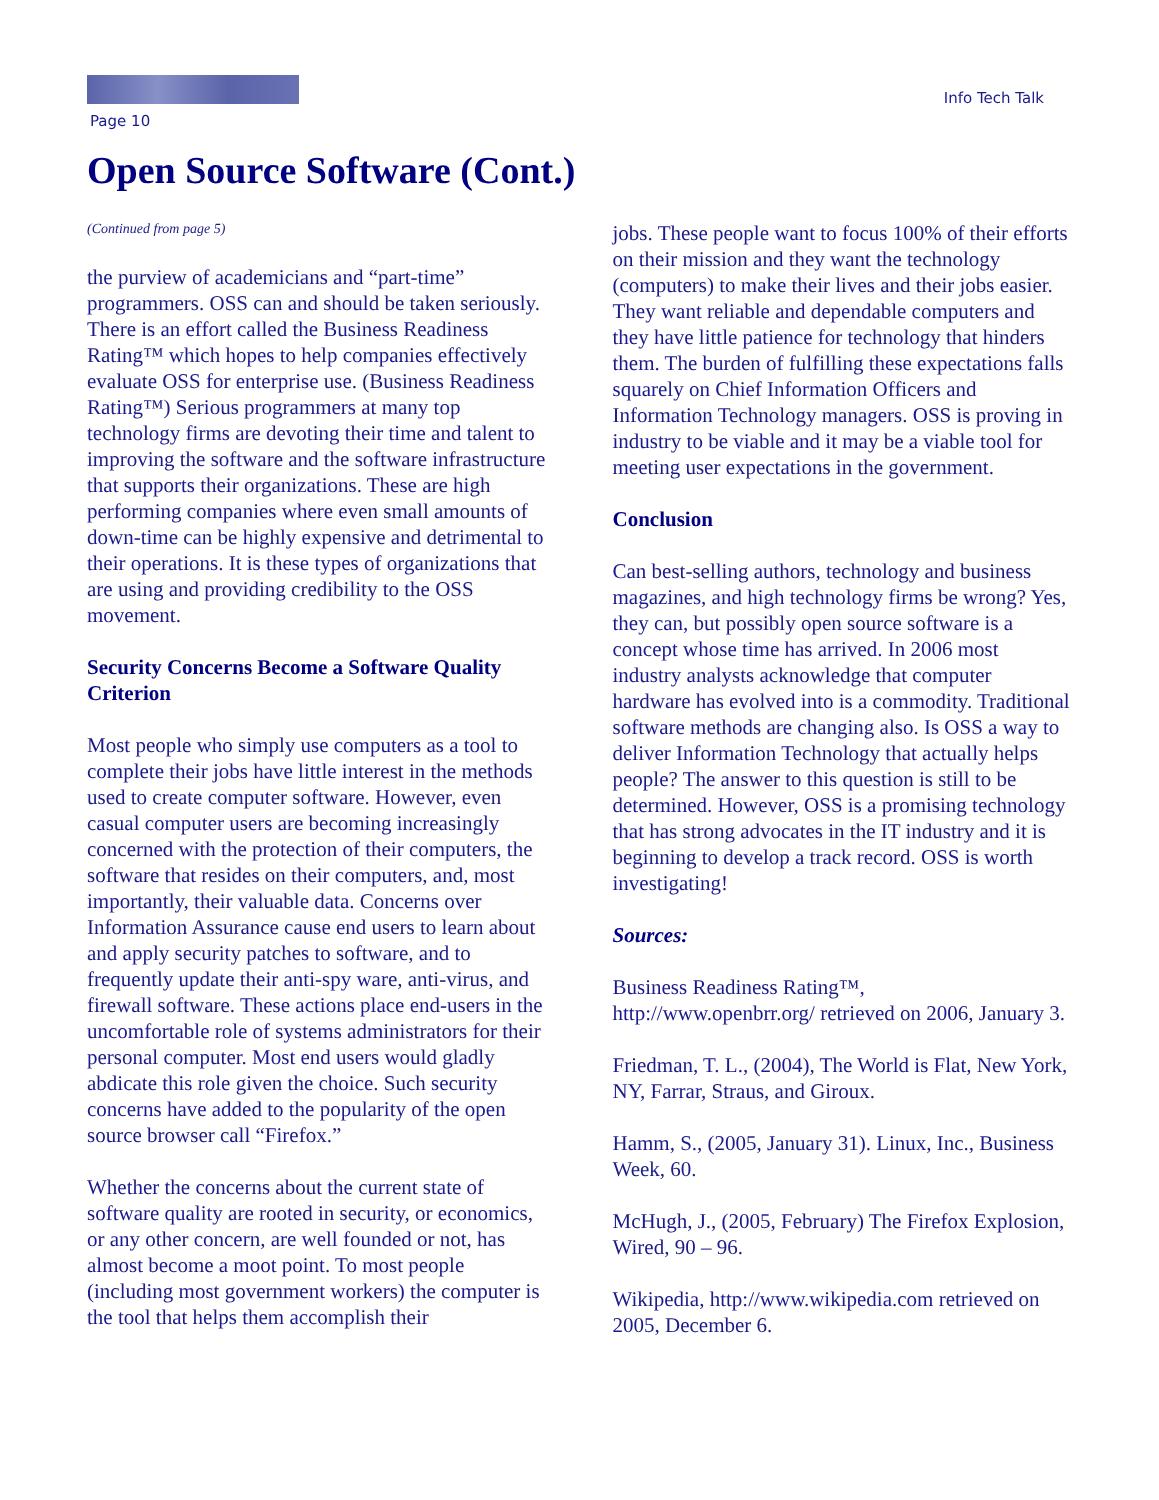Page 10
Info Tech Talk
Open Source Software (Cont.)
(Continued from page 5)
the purview of academicians and “part-time” programmers. OSS can and should be taken seriously. There is an effort called the Business Readiness Rating™ which hopes to help companies effectively evaluate OSS for enterprise use. (Business Readiness Rating™) Serious programmers at many top technology firms are devoting their time and talent to improving the software and the software infrastructure that supports their organizations. These are high performing companies where even small amounts of down-time can be highly expensive and detrimental to their operations. It is these types of organizations that are using and providing credibility to the OSS movement.
Security Concerns Become a Software Quality Criterion
Most people who simply use computers as a tool to complete their jobs have little interest in the methods used to create computer software. However, even casual computer users are becoming increasingly concerned with the protection of their computers, the software that resides on their computers, and, most importantly, their valuable data. Concerns over Information Assurance cause end users to learn about and apply security patches to software, and to frequently update their anti-spy ware, anti-virus, and firewall software. These actions place end-users in the uncomfortable role of systems administrators for their personal computer. Most end users would gladly abdicate this role given the choice. Such security concerns have added to the popularity of the open source browser call “Firefox.”
Whether the concerns about the current state of software quality are rooted in security, or economics, or any other concern, are well founded or not, has almost become a moot point. To most people (including most government workers) the computer is the tool that helps them accomplish their
jobs. These people want to focus 100% of their efforts on their mission and they want the technology (computers) to make their lives and their jobs easier. They want reliable and dependable computers and they have little patience for technology that hinders them. The burden of fulfilling these expectations falls squarely on Chief Information Officers and Information Technology managers. OSS is proving in industry to be viable and it may be a viable tool for meeting user expectations in the government.
Conclusion
Can best-selling authors, technology and business magazines, and high technology firms be wrong? Yes, they can, but possibly open source software is a concept whose time has arrived. In 2006 most industry analysts acknowledge that computer hardware has evolved into is a commodity. Traditional software methods are changing also. Is OSS a way to deliver Information Technology that actually helps people? The answer to this question is still to be determined. However, OSS is a promising technology that has strong advocates in the IT industry and it is beginning to develop a track record. OSS is worth investigating!
Sources:
Business Readiness Rating™, http://www.openbrr.org/ retrieved on 2006, January 3.
Friedman, T. L., (2004), The World is Flat, New York, NY, Farrar, Straus, and Giroux.
Hamm, S., (2005, January 31). Linux, Inc., Business Week, 60.
McHugh, J., (2005, February) The Firefox Explosion, Wired, 90 – 96.
Wikipedia, http://www.wikipedia.com retrieved on 2005, December 6.